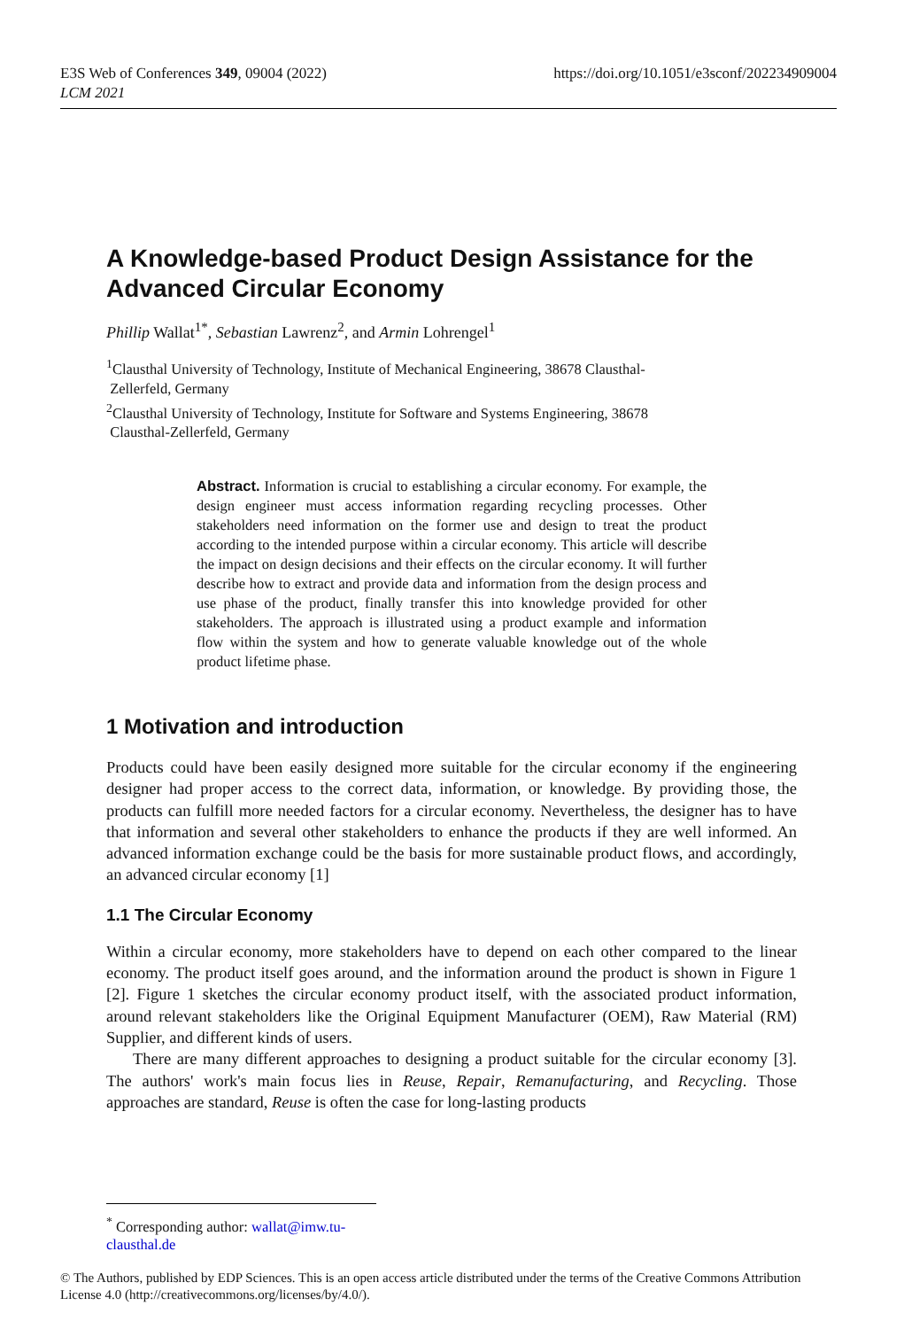https://doi.org/10.1051/e3sconf/202234909004 E3S Web of Conferences 349, 09004 (2022)
LCM 2021
A Knowledge-based Product Design Assistance for the Advanced Circular Economy
Phillip Wallat<sup>1*</sup>, Sebastian Lawrenz<sup>2</sup>, and Armin Lohrengel<sup>1</sup>
<sup>1</sup> Clausthal University of Technology, Institute of Mechanical Engineering, 38678 Clausthal-
Zellerfeld, Germany
<sup>2</sup> Clausthal University of Technology, Institute for Software and Systems Engineering, 38678
Clausthal-Zellerfeld, Germany
Abstract. Information is crucial to establishing a circular economy. For example, the design engineer must access information regarding recycling processes. Other stakeholders need information on the former use and design to treat the product according to the intended purpose within a circular economy. This article will describe the impact on design decisions and their effects on the circular economy. It will further describe how to extract and provide data and information from the design process and use phase of the product, finally transfer this into knowledge provided for other stakeholders. The approach is illustrated using a product example and information flow within the system and how to generate valuable knowledge out of the whole product lifetime phase.
1 Motivation and introduction
Products could have been easily designed more suitable for the circular economy if the engineering designer had proper access to the correct data, information, or knowledge. By providing those, the products can fulfill more needed factors for a circular economy. Nevertheless, the designer has to have that information and several other stakeholders to enhance the products if they are well informed. An advanced information exchange could be the basis for more sustainable product flows, and accordingly, an advanced circular economy [1]
1.1 The Circular Economy
Within a circular economy, more stakeholders have to depend on each other compared to the linear economy. The product itself goes around, and the information around the product is shown in Figure 1 [2]. Figure 1 sketches the circular economy product itself, with the associated product information, around relevant stakeholders like the Original Equipment Manufacturer (OEM), Raw Material (RM) Supplier, and different kinds of users.
There are many different approaches to designing a product suitable for the circular economy [3]. The authors' work's main focus lies in Reuse, Repair, Remanufacturing, and Recycling. Those approaches are standard, Reuse is often the case for long-lasting products
<sup>*</sup> Corresponding author: wallat@imw.tu-clausthal.de
© The Authors, published by EDP Sciences. This is an open access article distributed under the terms of the Creative Commons Attribution License 4.0 (http://creativecommons.org/licenses/by/4.0/).